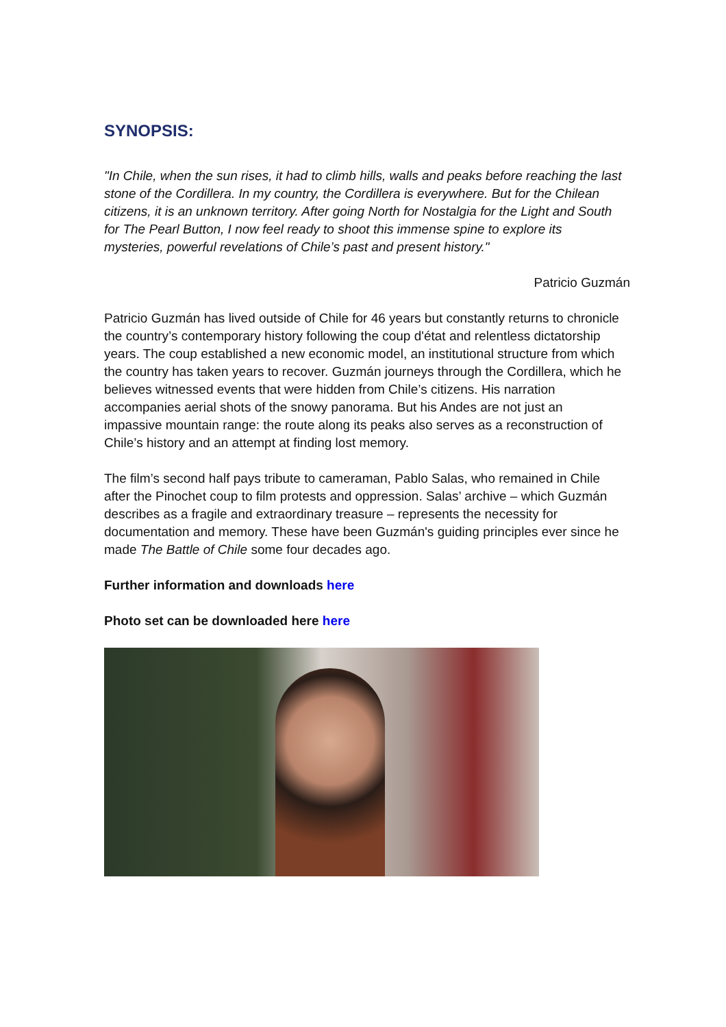SYNOPSIS:
"In Chile, when the sun rises, it had to climb hills, walls and peaks before reaching the last stone of the Cordillera. In my country, the Cordillera is everywhere. But for the Chilean citizens, it is an unknown territory. After going North for Nostalgia for the Light and South for The Pearl Button, I now feel ready to shoot this immense spine to explore its mysteries, powerful revelations of Chile’s past and present history."
Patricio Guzmán
Patricio Guzmán has lived outside of Chile for 46 years but constantly returns to chronicle the country’s contemporary history following the coup d'état and relentless dictatorship years. The coup established a new economic model, an institutional structure from which the country has taken years to recover. Guzmán journeys through the Cordillera, which he believes witnessed events that were hidden from Chile’s citizens. His narration accompanies aerial shots of the snowy panorama. But his Andes are not just an impassive mountain range: the route along its peaks also serves as a reconstruction of Chile’s history and an attempt at finding lost memory.
The film’s second half pays tribute to cameraman, Pablo Salas, who remained in Chile after the Pinochet coup to film protests and oppression. Salas’ archive – which Guzmán describes as a fragile and extraordinary treasure – represents the necessity for documentation and memory. These have been Guzmán's guiding principles ever since he made The Battle of Chile some four decades ago.
Further information and downloads here
Photo set can be downloaded here here